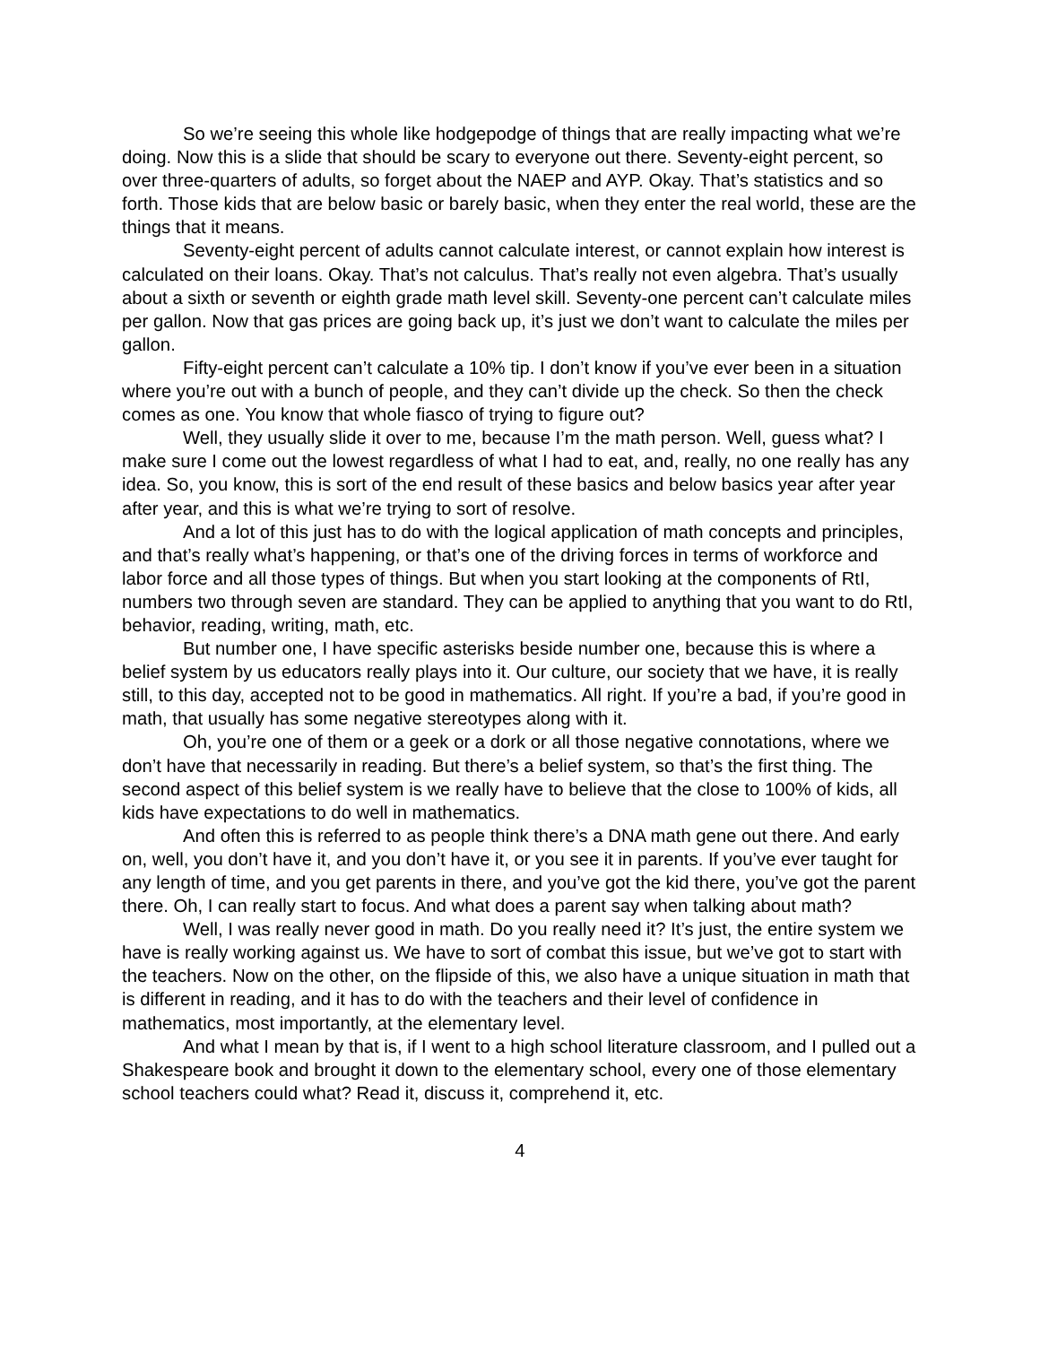So we’re seeing this whole like hodgepodge of things that are really impacting what we’re doing. Now this is a slide that should be scary to everyone out there. Seventy-eight percent, so over three-quarters of adults, so forget about the NAEP and AYP. Okay. That’s statistics and so forth. Those kids that are below basic or barely basic, when they enter the real world, these are the things that it means.
Seventy-eight percent of adults cannot calculate interest, or cannot explain how interest is calculated on their loans. Okay. That’s not calculus. That’s really not even algebra. That’s usually about a sixth or seventh or eighth grade math level skill. Seventy-one percent can’t calculate miles per gallon. Now that gas prices are going back up, it’s just we don’t want to calculate the miles per gallon.
Fifty-eight percent can’t calculate a 10% tip. I don’t know if you’ve ever been in a situation where you’re out with a bunch of people, and they can’t divide up the check. So then the check comes as one. You know that whole fiasco of trying to figure out?
Well, they usually slide it over to me, because I’m the math person. Well, guess what? I make sure I come out the lowest regardless of what I had to eat, and, really, no one really has any idea. So, you know, this is sort of the end result of these basics and below basics year after year after year, and this is what we’re trying to sort of resolve.
And a lot of this just has to do with the logical application of math concepts and principles, and that’s really what’s happening, or that’s one of the driving forces in terms of workforce and labor force and all those types of things. But when you start looking at the components of RtI, numbers two through seven are standard. They can be applied to anything that you want to do RtI, behavior, reading, writing, math, etc.
But number one, I have specific asterisks beside number one, because this is where a belief system by us educators really plays into it. Our culture, our society that we have, it is really still, to this day, accepted not to be good in mathematics. All right. If you’re a bad, if you’re good in math, that usually has some negative stereotypes along with it.
Oh, you’re one of them or a geek or a dork or all those negative connotations, where we don’t have that necessarily in reading. But there’s a belief system, so that’s the first thing. The second aspect of this belief system is we really have to believe that the close to 100% of kids, all kids have expectations to do well in mathematics.
And often this is referred to as people think there’s a DNA math gene out there. And early on, well, you don’t have it, and you don’t have it, or you see it in parents. If you’ve ever taught for any length of time, and you get parents in there, and you’ve got the kid there, you’ve got the parent there. Oh, I can really start to focus. And what does a parent say when talking about math?
Well, I was really never good in math. Do you really need it? It’s just, the entire system we have is really working against us. We have to sort of combat this issue, but we’ve got to start with the teachers. Now on the other, on the flipside of this, we also have a unique situation in math that is different in reading, and it has to do with the teachers and their level of confidence in mathematics, most importantly, at the elementary level.
And what I mean by that is, if I went to a high school literature classroom, and I pulled out a Shakespeare book and brought it down to the elementary school, every one of those elementary school teachers could what? Read it, discuss it, comprehend it, etc.
4